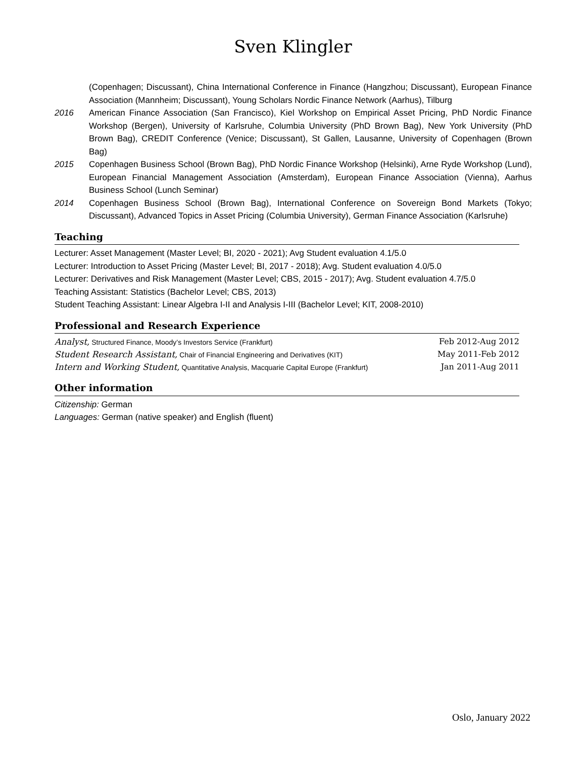Sven Klingler
(Copenhagen; Discussant), China International Conference in Finance (Hangzhou; Discussant), European Finance Association (Mannheim; Discussant), Young Scholars Nordic Finance Network (Aarhus), Tilburg
2016 American Finance Association (San Francisco), Kiel Workshop on Empirical Asset Pricing, PhD Nordic Finance Workshop (Bergen), University of Karlsruhe, Columbia University (PhD Brown Bag), New York University (PhD Brown Bag), CREDIT Conference (Venice; Discussant), St Gallen, Lausanne, University of Copenhagen (Brown Bag)
2015 Copenhagen Business School (Brown Bag), PhD Nordic Finance Workshop (Helsinki), Arne Ryde Workshop (Lund), European Financial Management Association (Amsterdam), European Finance Association (Vienna), Aarhus Business School (Lunch Seminar)
2014 Copenhagen Business School (Brown Bag), International Conference on Sovereign Bond Markets (Tokyo; Discussant), Advanced Topics in Asset Pricing (Columbia University), German Finance Association (Karlsruhe)
Teaching
Lecturer: Asset Management (Master Level; BI, 2020 - 2021); Avg Student evaluation 4.1/5.0
Lecturer: Introduction to Asset Pricing (Master Level; BI, 2017 - 2018); Avg. Student evaluation 4.0/5.0
Lecturer: Derivatives and Risk Management (Master Level; CBS, 2015 - 2017); Avg. Student evaluation 4.7/5.0
Teaching Assistant: Statistics (Bachelor Level; CBS, 2013)
Student Teaching Assistant: Linear Algebra I-II and Analysis I-III (Bachelor Level; KIT, 2008-2010)
Professional and Research Experience
Analyst, Structured Finance, Moody’s Investors Service (Frankfurt) Feb 2012-Aug 2012
Student Research Assistant, Chair of Financial Engineering and Derivatives (KIT) May 2011-Feb 2012
Intern and Working Student, Quantitative Analysis, Macquarie Capital Europe (Frankfurt) Jan 2011-Aug 2011
Other information
Citizenship: German
Languages: German (native speaker) and English (fluent)
Oslo, January 2022